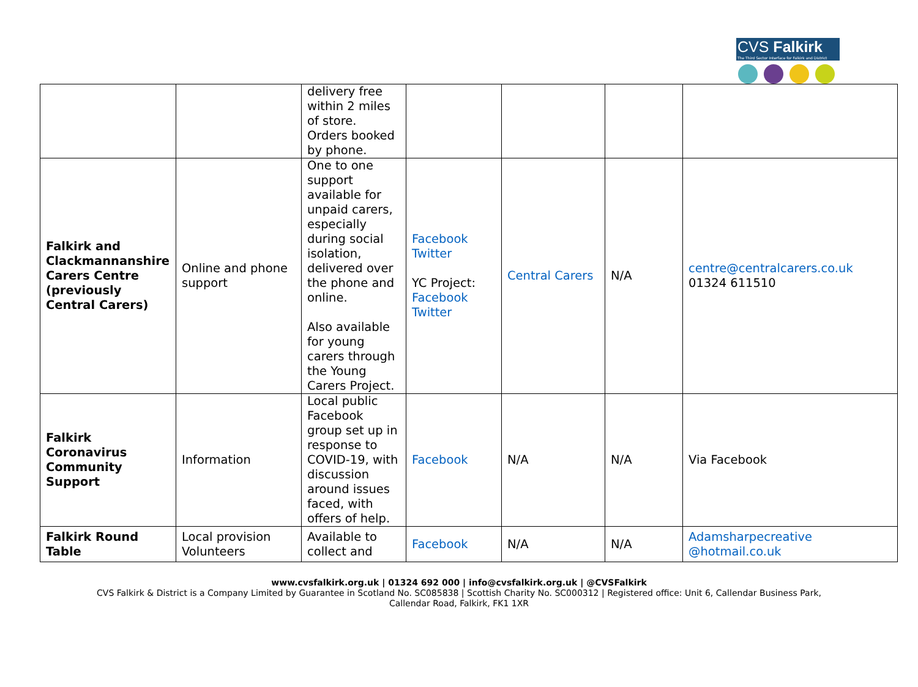CVS Falkirk
The Third Sector Interface for Falkirk and District
| | | delivery free within 2 miles of store. Orders booked by phone. | | | | |
| Falkirk and Clackmannanshire Carers Centre (previously Central Carers) | Online and phone support | One to one support available for unpaid carers, especially during social isolation, delivered over the phone and online. Also available for young carers through the Young Carers Project. | Facebook Twitter YC Project: Facebook Twitter | Central Carers | N/A | centre@centralcarers.co.uk 01324 611510 |
| Falkirk Coronavirus Community Support | Information | Local public Facebook group set up in response to COVID-19, with discussion around issues faced, with offers of help. | Facebook | N/A | N/A | Via Facebook |
| Falkirk Round Table | Local provision Volunteers | Available to collect and | Facebook | N/A | N/A | Adamsharpecreative @hotmail.co.uk |
www.cvsfalkirk.org.uk | 01324 692 000 | info@cvsfalkirk.org.uk | @CVSFalkirk
CVS Falkirk & District is a Company Limited by Guarantee in Scotland No. SC085838 | Scottish Charity No. SC000312 | Registered office: Unit 6, Callendar Business Park,
Callendar Road, Falkirk, FK1 1XR